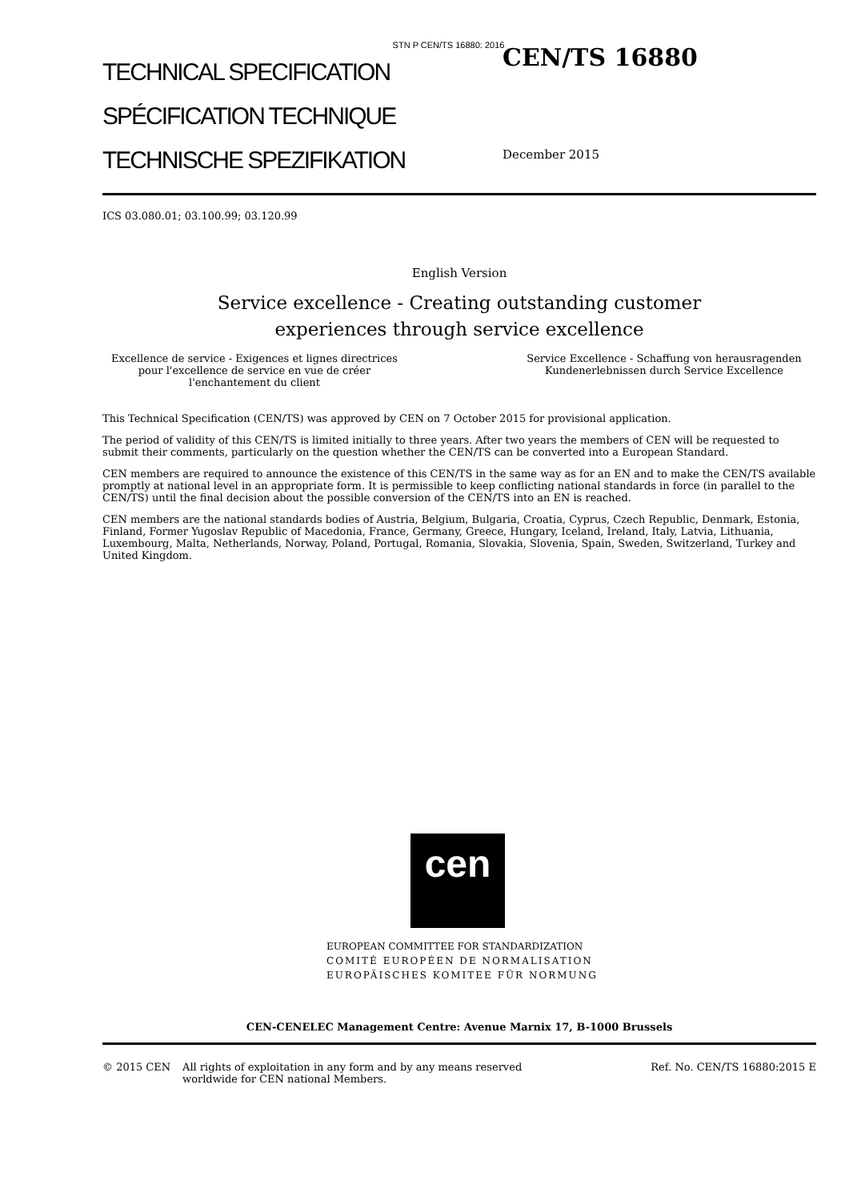STN P CEN/TS 16880: 2016
TECHNICAL SPECIFICATION
SPÉCIFICATION TECHNIQUE
TECHNISCHE SPEZIFIKATION
CEN/TS 16880
December 2015
ICS 03.080.01; 03.100.99; 03.120.99
English Version
Service excellence - Creating outstanding customer
experiences through service excellence
Excellence de service - Exigences et lignes directrices pour l'excellence de service en vue de créer l'enchantement du client
Service Excellence - Schaffung von herausragenden Kundenerlebnissen durch Service Excellence
This Technical Specification (CEN/TS) was approved by CEN on 7 October 2015 for provisional application.
The period of validity of this CEN/TS is limited initially to three years. After two years the members of CEN will be requested to submit their comments, particularly on the question whether the CEN/TS can be converted into a European Standard.
CEN members are required to announce the existence of this CEN/TS in the same way as for an EN and to make the CEN/TS available promptly at national level in an appropriate form. It is permissible to keep conflicting national standards in force (in parallel to the CEN/TS) until the final decision about the possible conversion of the CEN/TS into an EN is reached.
CEN members are the national standards bodies of Austria, Belgium, Bulgaria, Croatia, Cyprus, Czech Republic, Denmark, Estonia, Finland, Former Yugoslav Republic of Macedonia, France, Germany, Greece, Hungary, Iceland, Ireland, Italy, Latvia, Lithuania, Luxembourg, Malta, Netherlands, Norway, Poland, Portugal, Romania, Slovakia, Slovenia, Spain, Sweden, Switzerland, Turkey and United Kingdom.
cen
EUROPEAN COMMITTEE FOR STANDARDIZATION
COMITÉ EUROPÉEN DE NORMALISATION
EUROPÄISCHES KOMITEE FÜR NORMUNG
CEN-CENELEC Management Centre: Avenue Marnix 17, B-1000 Brussels
© 2015 CEN All rights of exploitation in any form and by any means reserved worldwide for CEN national Members.
Ref. No. CEN/TS 16880:2015 E